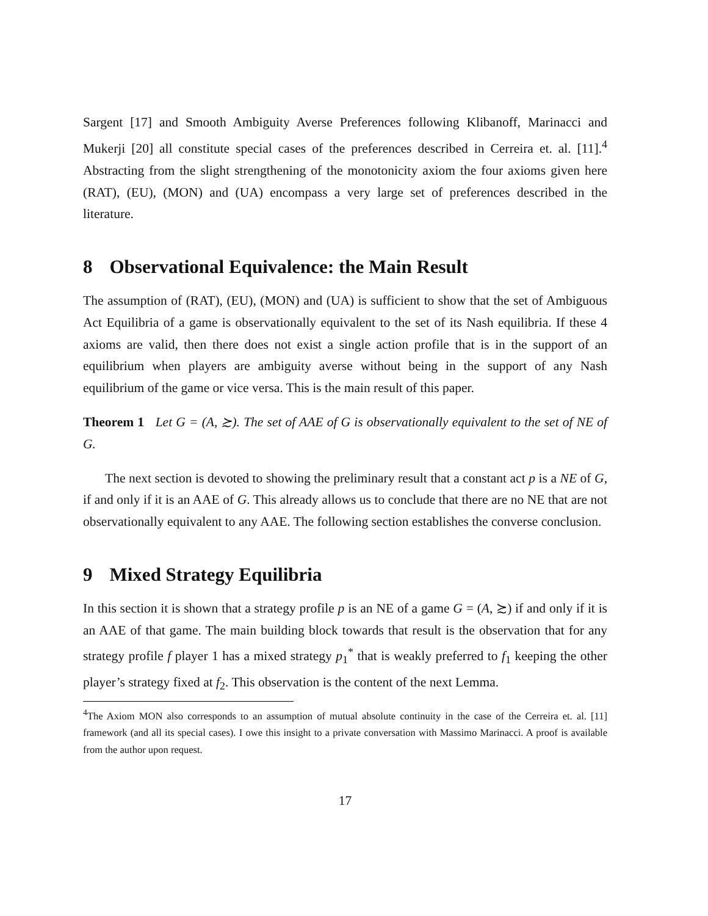Sargent [17] and Smooth Ambiguity Averse Preferences following Klibanoff, Marinacci and Mukerji [20] all constitute special cases of the preferences described in Cerreira et. al. [11].<sup>4</sup> Abstracting from the slight strengthening of the monotonicity axiom the four axioms given here (RAT), (EU), (MON) and (UA) encompass a very large set of preferences described in the literature.
8 Observational Equivalence: the Main Result
The assumption of (RAT), (EU), (MON) and (UA) is sufficient to show that the set of Ambiguous Act Equilibria of a game is observationally equivalent to the set of its Nash equilibria. If these 4 axioms are valid, then there does not exist a single action profile that is in the support of an equilibrium when players are ambiguity averse without being in the support of any Nash equilibrium of the game or vice versa. This is the main result of this paper.
Theorem 1 Let G = (A, ≿). The set of AAE of G is observationally equivalent to the set of NE of G.
The next section is devoted to showing the preliminary result that a constant act p is a NE of G, if and only if it is an AAE of G. This already allows us to conclude that there are no NE that are not observationally equivalent to any AAE. The following section establishes the converse conclusion.
9 Mixed Strategy Equilibria
In this section it is shown that a strategy profile p is an NE of a game G = (A, ≿) if and only if it is an AAE of that game. The main building block towards that result is the observation that for any strategy profile f player 1 has a mixed strategy p<sub>1</sub><sup>*</sup> that is weakly preferred to f<sub>1</sub> keeping the other player’s strategy fixed at f<sub>2</sub>. This observation is the content of the next Lemma.
<sup>4</sup> The Axiom MON also corresponds to an assumption of mutual absolute continuity in the case of the Cerreira et. al. [11] framework (and all its special cases). I owe this insight to a private conversation with Massimo Marinacci. A proof is available from the author upon request.
17